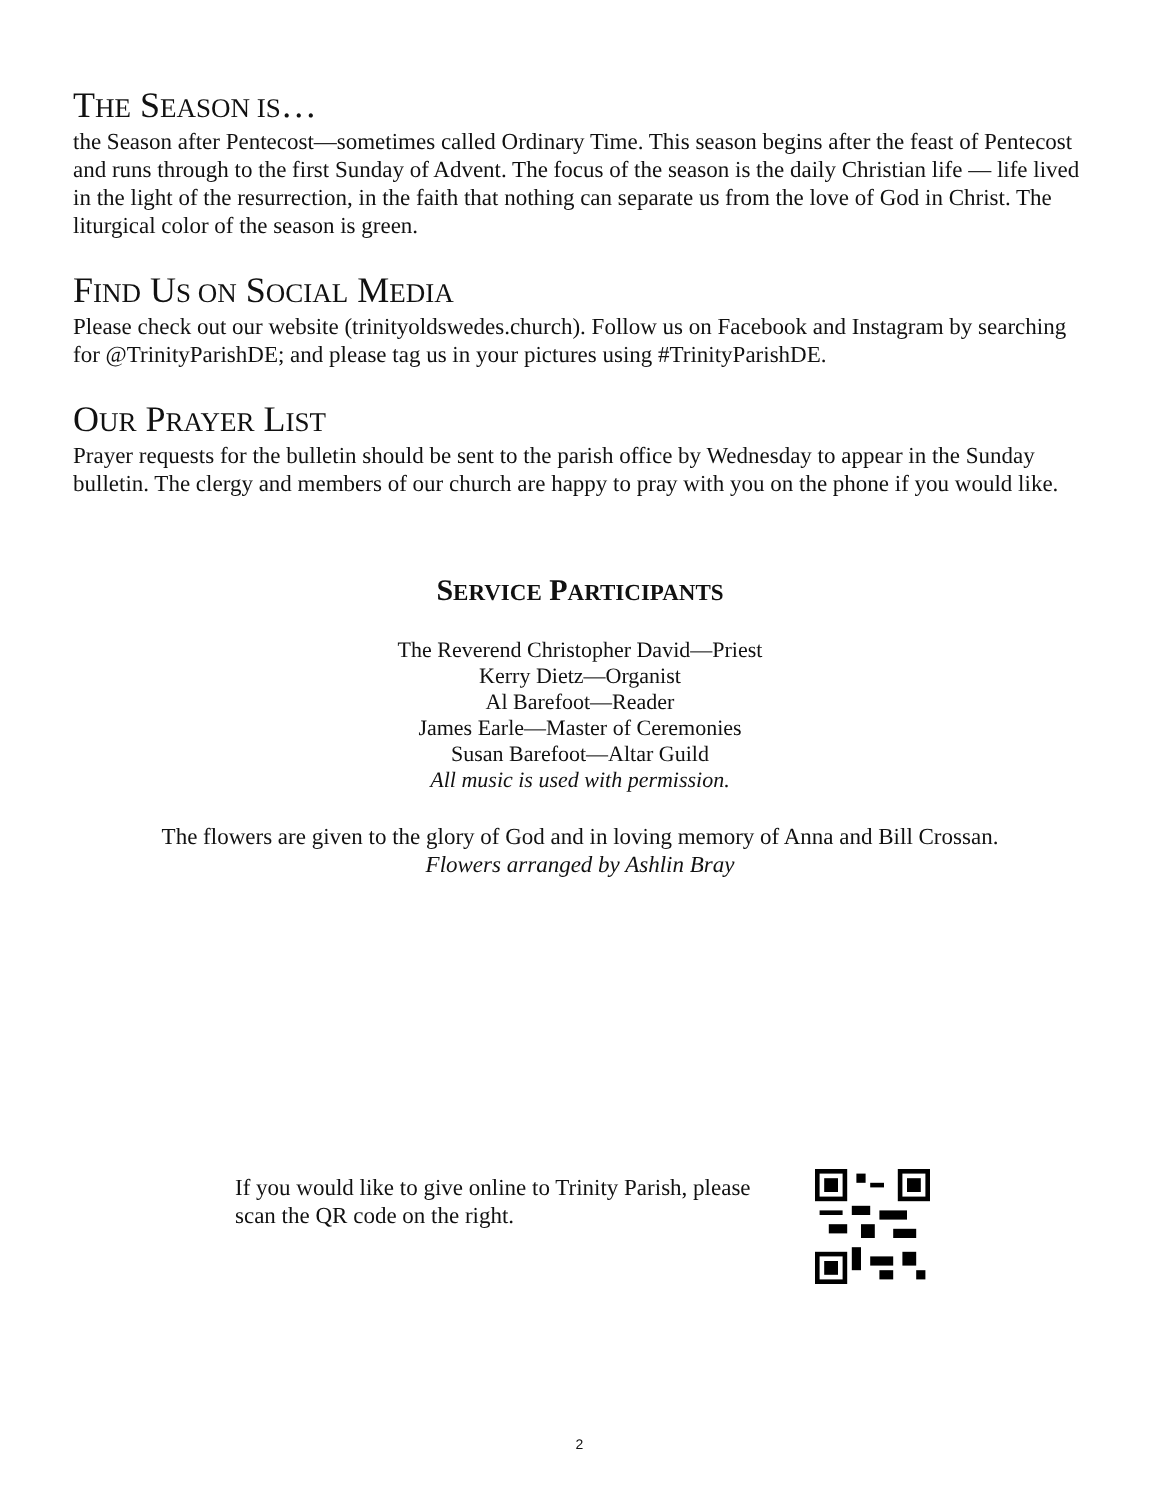THE SEASON IS…
the Season after Pentecost—sometimes called Ordinary Time. This season begins after the feast of Pentecost and runs through to the first Sunday of Advent. The focus of the season is the daily Christian life — life lived in the light of the resurrection, in the faith that nothing can separate us from the love of God in Christ. The liturgical color of the season is green.
FIND US ON SOCIAL MEDIA
Please check out our website (trinityoldswedes.church). Follow us on Facebook and Instagram by searching for @TrinityParishDE; and please tag us in your pictures using #TrinityParishDE.
OUR PRAYER LIST
Prayer requests for the bulletin should be sent to the parish office by Wednesday to appear in the Sunday bulletin. The clergy and members of our church are happy to pray with you on the phone if you would like.
SERVICE PARTICIPANTS
The Reverend Christopher David—Priest
Kerry Dietz—Organist
Al Barefoot—Reader
James Earle—Master of Ceremonies
Susan Barefoot—Altar Guild
All music is used with permission.
The flowers are given to the glory of God and in loving memory of Anna and Bill Crossan.
Flowers arranged by Ashlin Bray
If you would like to give online to Trinity Parish, please scan the QR code on the right.
2